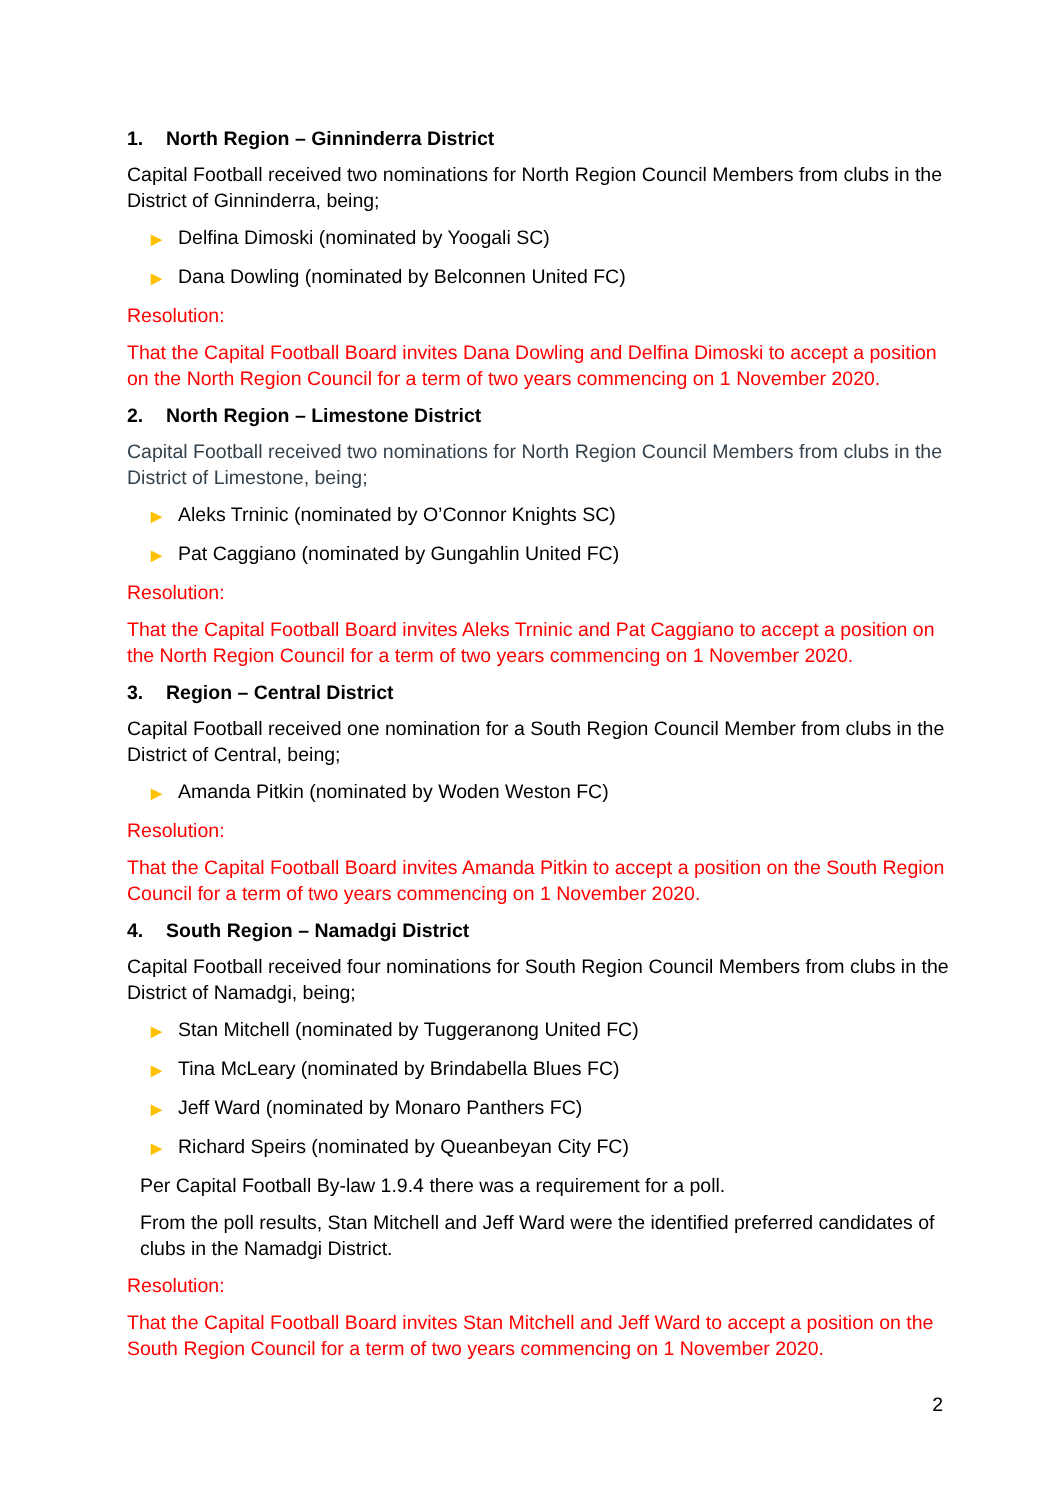1. North Region – Ginninderra District
Capital Football received two nominations for North Region Council Members from clubs in the District of Ginninderra, being;
▶ Delfina Dimoski (nominated by Yoogali SC)
▶ Dana Dowling (nominated by Belconnen United FC)
Resolution:
That the Capital Football Board invites Dana Dowling and Delfina Dimoski to accept a position on the North Region Council for a term of two years commencing on 1 November 2020.
2. North Region – Limestone District
Capital Football received two nominations for North Region Council Members from clubs in the District of Limestone, being;
▶ Aleks Trninic (nominated by O’Connor Knights SC)
▶ Pat Caggiano (nominated by Gungahlin United FC)
Resolution:
That the Capital Football Board invites Aleks Trninic and Pat Caggiano to accept a position on the North Region Council for a term of two years commencing on 1 November 2020.
3. Region – Central District
Capital Football received one nomination for a South Region Council Member from clubs in the District of Central, being;
▶ Amanda Pitkin (nominated by Woden Weston FC)
Resolution:
That the Capital Football Board invites Amanda Pitkin to accept a position on the South Region Council for a term of two years commencing on 1 November 2020.
4. South Region – Namadgi District
Capital Football received four nominations for South Region Council Members from clubs in the District of Namadgi, being;
▶ Stan Mitchell (nominated by Tuggeranong United FC)
▶ Tina McLeary (nominated by Brindabella Blues FC)
▶ Jeff Ward (nominated by Monaro Panthers FC)
▶ Richard Speirs (nominated by Queanbeyan City FC)
Per Capital Football By-law 1.9.4 there was a requirement for a poll.
From the poll results, Stan Mitchell and Jeff Ward were the identified preferred candidates of clubs in the Namadgi District.
Resolution:
That the Capital Football Board invites Stan Mitchell and Jeff Ward to accept a position on the South Region Council for a term of two years commencing on 1 November 2020.
2